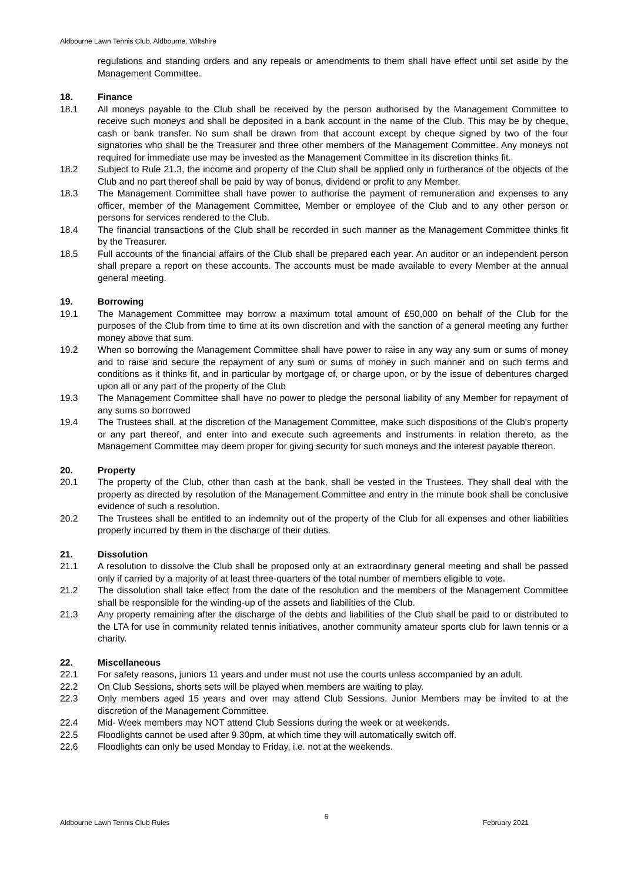Aldbourne Lawn Tennis Club, Aldbourne, Wiltshire
regulations and standing orders and any repeals or amendments to them shall have effect until set aside by the Management Committee.
18. Finance
18.1 All moneys payable to the Club shall be received by the person authorised by the Management Committee to receive such moneys and shall be deposited in a bank account in the name of the Club. This may be by cheque, cash or bank transfer. No sum shall be drawn from that account except by cheque signed by two of the four signatories who shall be the Treasurer and three other members of the Management Committee. Any moneys not required for immediate use may be invested as the Management Committee in its discretion thinks fit.
18.2 Subject to Rule 21.3, the income and property of the Club shall be applied only in furtherance of the objects of the Club and no part thereof shall be paid by way of bonus, dividend or profit to any Member.
18.3 The Management Committee shall have power to authorise the payment of remuneration and expenses to any officer, member of the Management Committee, Member or employee of the Club and to any other person or persons for services rendered to the Club.
18.4 The financial transactions of the Club shall be recorded in such manner as the Management Committee thinks fit by the Treasurer.
18.5 Full accounts of the financial affairs of the Club shall be prepared each year. An auditor or an independent person shall prepare a report on these accounts. The accounts must be made available to every Member at the annual general meeting.
19. Borrowing
19.1 The Management Committee may borrow a maximum total amount of £50,000 on behalf of the Club for the purposes of the Club from time to time at its own discretion and with the sanction of a general meeting any further money above that sum.
19.2 When so borrowing the Management Committee shall have power to raise in any way any sum or sums of money and to raise and secure the repayment of any sum or sums of money in such manner and on such terms and conditions as it thinks fit, and in particular by mortgage of, or charge upon, or by the issue of debentures charged upon all or any part of the property of the Club
19.3 The Management Committee shall have no power to pledge the personal liability of any Member for repayment of any sums so borrowed
19.4 The Trustees shall, at the discretion of the Management Committee, make such dispositions of the Club's property or any part thereof, and enter into and execute such agreements and instruments in relation thereto, as the Management Committee may deem proper for giving security for such moneys and the interest payable thereon.
20. Property
20.1 The property of the Club, other than cash at the bank, shall be vested in the Trustees. They shall deal with the property as directed by resolution of the Management Committee and entry in the minute book shall be conclusive evidence of such a resolution.
20.2 The Trustees shall be entitled to an indemnity out of the property of the Club for all expenses and other liabilities properly incurred by them in the discharge of their duties.
21. Dissolution
21.1 A resolution to dissolve the Club shall be proposed only at an extraordinary general meeting and shall be passed only if carried by a majority of at least three-quarters of the total number of members eligible to vote.
21.2 The dissolution shall take effect from the date of the resolution and the members of the Management Committee shall be responsible for the winding-up of the assets and liabilities of the Club.
21.3 Any property remaining after the discharge of the debts and liabilities of the Club shall be paid to or distributed to the LTA for use in community related tennis initiatives, another community amateur sports club for lawn tennis or a charity.
22. Miscellaneous
22.1 For safety reasons, juniors 11 years and under must not use the courts unless accompanied by an adult.
22.2 On Club Sessions, shorts sets will be played when members are waiting to play.
22.3 Only members aged 15 years and over may attend Club Sessions. Junior Members may be invited to at the discretion of the Management Committee.
22.4 Mid- Week members may NOT attend Club Sessions during the week or at weekends.
22.5 Floodlights cannot be used after 9.30pm, at which time they will automatically switch off.
22.6 Floodlights can only be used Monday to Friday, i.e. not at the weekends.
Aldbourne Lawn Tennis Club Rules 6 February 2021